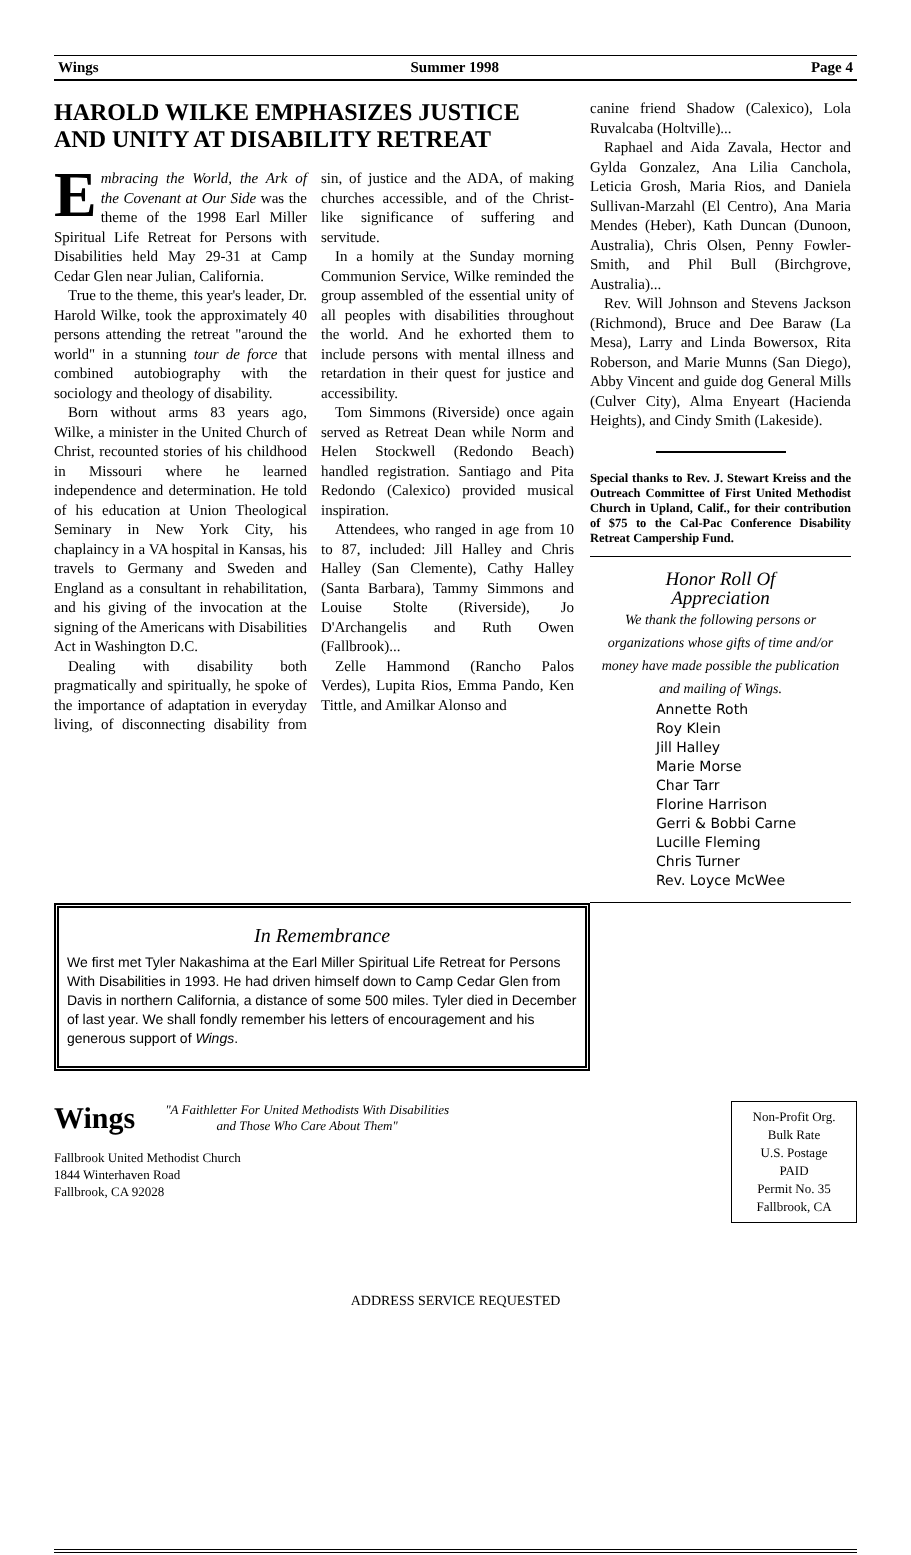Wings Summer 1998 Page 4
HAROLD WILKE EMPHASIZES JUSTICE AND UNITY AT DISABILITY RETREAT
Embracing the World, the Ark of the Covenant at Our Side was the theme of the 1998 Earl Miller Spiritual Life Retreat for Persons with Disabilities held May 29-31 at Camp Cedar Glen near Julian, California.
True to the theme, this year's leader, Dr. Harold Wilke, took the approximately 40 persons attending the retreat "around the world" in a stunning tour de force that combined autobiography with the sociology and theology of disability.
Born without arms 83 years ago, Wilke, a minister in the United Church of Christ, recounted stories of his childhood in Missouri where he learned independence and determination. He told of his education at Union Theological Seminary in New York City, his chaplaincy in a VA hospital in Kansas, his travels to Germany and Sweden and England as a consultant in rehabilitation, and his giving of the invocation at the signing of the Americans with Disabilities Act in Washington D.C.
Dealing with disability both pragmatically and spiritually, he spoke of the importance of adaptation in everyday living, of disconnecting disability from sin, of justice and the ADA, of making churches accessible, and of the Christ-like significance of suffering and servitude.
In a homily at the Sunday morning Communion Service, Wilke reminded the group assembled of the essential unity of all peoples with disabilities throughout the world. And he exhorted them to include persons with mental illness and retardation in their quest for justice and accessibility.
Tom Simmons (Riverside) once again served as Retreat Dean while Norm and Helen Stockwell (Redondo Beach) handled registration. Santiago and Pita Redondo (Calexico) provided musical inspiration.
Attendees, who ranged in age from 10 to 87, included: Jill Halley and Chris Halley (San Clemente), Cathy Halley (Santa Barbara), Tammy Simmons and Louise Stolte (Riverside), Jo D'Archangelis and Ruth Owen (Fallbrook)...
Zelle Hammond (Rancho Palos Verdes), Lupita Rios, Emma Pando, Ken Tittle, and Amilkar Alonso and
canine friend Shadow (Calexico), Lola Ruvalcaba (Holtville)...
Raphael and Aida Zavala, Hector and Gylda Gonzalez, Ana Lilia Canchola, Leticia Grosh, Maria Rios, and Daniela Sullivan-Marzahl (El Centro), Ana Maria Mendes (Heber), Kath Duncan (Dunoon, Australia), Chris Olsen, Penny Fowler-Smith, and Phil Bull (Birchgrove, Australia)...
Rev. Will Johnson and Stevens Jackson (Richmond), Bruce and Dee Baraw (La Mesa), Larry and Linda Bowersox, Rita Roberson, and Marie Munns (San Diego), Abby Vincent and guide dog General Mills (Culver City), Alma Enyeart (Hacienda Heights), and Cindy Smith (Lakeside).
Special thanks to Rev. J. Stewart Kreiss and the Outreach Committee of First United Methodist Church in Upland, Calif., for their contribution of $75 to the Cal-Pac Conference Disability Retreat Campership Fund.
Honor Roll Of
Appreciation
We thank the following persons or organizations whose gifts of time and/or money have made possible the publication and mailing of Wings.
Annette Roth
Roy Klein
Jill Halley
Marie Morse
Char Tarr
Florine Harrison
Gerri & Bobbi Carne
Lucille Fleming
Chris Turner
Rev. Loyce McWee
In Remembrance
We first met Tyler Nakashima at the Earl Miller Spiritual Life Retreat for Persons With Disabilities in 1993. He had driven himself down to Camp Cedar Glen from Davis in northern California, a distance of some 500 miles. Tyler died in December of last year. We shall fondly remember his letters of encouragement and his generous support of Wings.
Wings "A Faithletter For United Methodists With Disabilities
and Those Who Care About Them"
Fallbrook United Methodist Church
1844 Winterhaven Road
Fallbrook, CA 92028
Non-Profit Org.
Bulk Rate
U.S. Postage
PAID
Permit No. 35
Fallbrook, CA
ADDRESS SERVICE REQUESTED